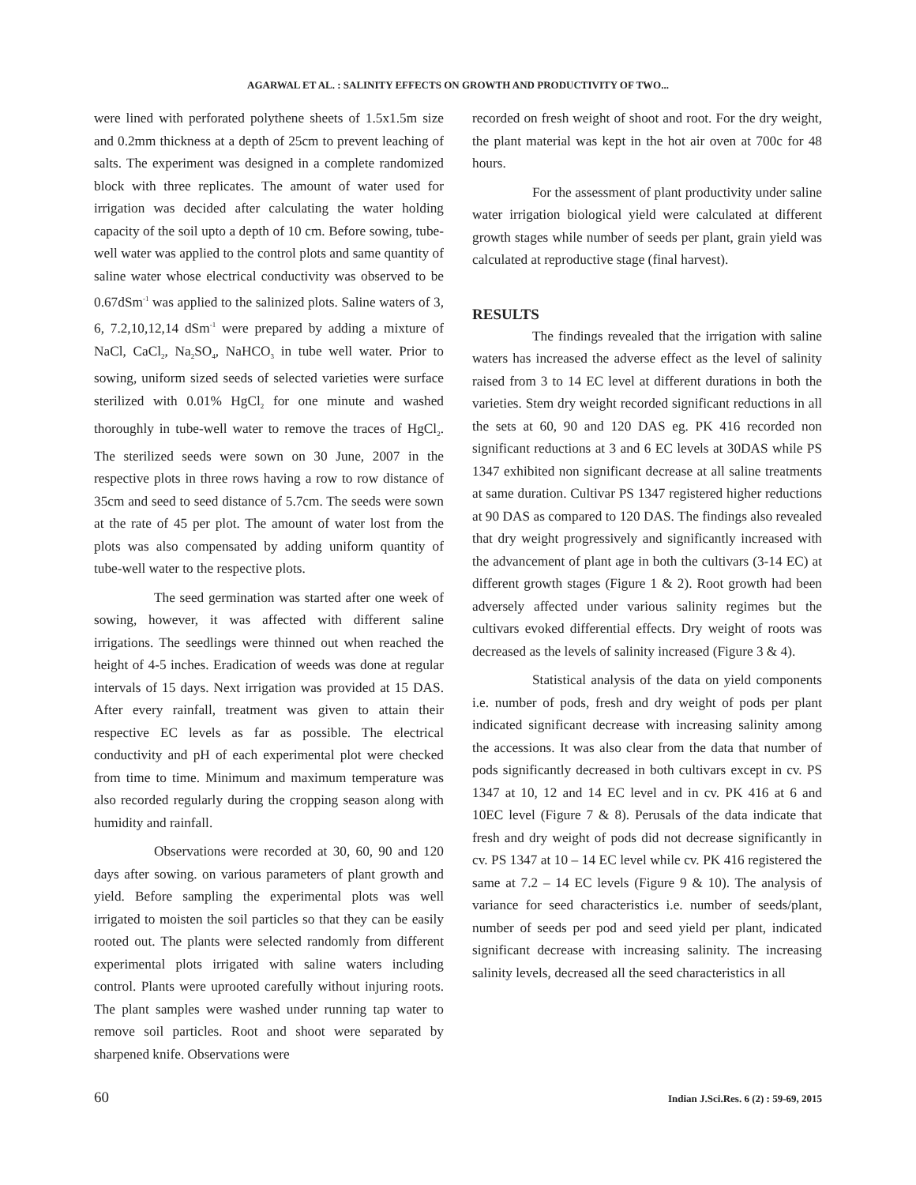AGARWAL ET AL. : SALINITY EFFECTS ON GROWTH AND PRODUCTIVITY OF TWO...
were lined with perforated polythene sheets of 1.5x1.5m size and 0.2mm thickness at a depth of 25cm to prevent leaching of salts. The experiment was designed in a complete randomized block with three replicates. The amount of water used for irrigation was decided after calculating the water holding capacity of the soil upto a depth of 10 cm. Before sowing, tube-well water was applied to the control plots and same quantity of saline water whose electrical conductivity was observed to be 0.67dSm<sup>-1</sup> was applied to the salinized plots. Saline waters of 3, 6, 7.2,10,12,14 dSm<sup>-1</sup> were prepared by adding a mixture of NaCl, CaCl<sub>2</sub>, Na<sub>2</sub>SO<sub>4</sub>, NaHCO<sub>3</sub> in tube well water. Prior to sowing, uniform sized seeds of selected varieties were surface sterilized with 0.01% HgCl<sub>2</sub> for one minute and washed thoroughly in tube-well water to remove the traces of HgCl<sub>2</sub>. The sterilized seeds were sown on 30 June, 2007 in the respective plots in three rows having a row to row distance of 35cm and seed to seed distance of 5.7cm. The seeds were sown at the rate of 45 per plot. The amount of water lost from the plots was also compensated by adding uniform quantity of tube-well water to the respective plots.
The seed germination was started after one week of sowing, however, it was affected with different saline irrigations. The seedlings were thinned out when reached the height of 4-5 inches. Eradication of weeds was done at regular intervals of 15 days. Next irrigation was provided at 15 DAS. After every rainfall, treatment was given to attain their respective EC levels as far as possible. The electrical conductivity and pH of each experimental plot were checked from time to time. Minimum and maximum temperature was also recorded regularly during the cropping season along with humidity and rainfall.
Observations were recorded at 30, 60, 90 and 120 days after sowing. on various parameters of plant growth and yield. Before sampling the experimental plots was well irrigated to moisten the soil particles so that they can be easily rooted out. The plants were selected randomly from different experimental plots irrigated with saline waters including control. Plants were uprooted carefully without injuring roots. The plant samples were washed under running tap water to remove soil particles. Root and shoot were separated by sharpened knife. Observations were
recorded on fresh weight of shoot and root. For the dry weight, the plant material was kept in the hot air oven at 700c for 48 hours.
For the assessment of plant productivity under saline water irrigation biological yield were calculated at different growth stages while number of seeds per plant, grain yield was calculated at reproductive stage (final harvest).
RESULTS
The findings revealed that the irrigation with saline waters has increased the adverse effect as the level of salinity raised from 3 to 14 EC level at different durations in both the varieties. Stem dry weight recorded significant reductions in all the sets at 60, 90 and 120 DAS eg. PK 416 recorded non significant reductions at 3 and 6 EC levels at 30DAS while PS 1347 exhibited non significant decrease at all saline treatments at same duration. Cultivar PS 1347 registered higher reductions at 90 DAS as compared to 120 DAS. The findings also revealed that dry weight progressively and significantly increased with the advancement of plant age in both the cultivars (3-14 EC) at different growth stages (Figure 1 & 2). Root growth had been adversely affected under various salinity regimes but the cultivars evoked differential effects. Dry weight of roots was decreased as the levels of salinity increased (Figure 3 & 4).
Statistical analysis of the data on yield components i.e. number of pods, fresh and dry weight of pods per plant indicated significant decrease with increasing salinity among the accessions. It was also clear from the data that number of pods significantly decreased in both cultivars except in cv. PS 1347 at 10, 12 and 14 EC level and in cv. PK 416 at 6 and 10EC level (Figure 7 & 8). Perusals of the data indicate that fresh and dry weight of pods did not decrease significantly in cv. PS 1347 at 10 – 14 EC level while cv. PK 416 registered the same at 7.2 – 14 EC levels (Figure 9 & 10). The analysis of variance for seed characteristics i.e. number of seeds/plant, number of seeds per pod and seed yield per plant, indicated significant decrease with increasing salinity. The increasing salinity levels, decreased all the seed characteristics in all
60 Indian J.Sci.Res. 6 (2) : 59-69, 2015